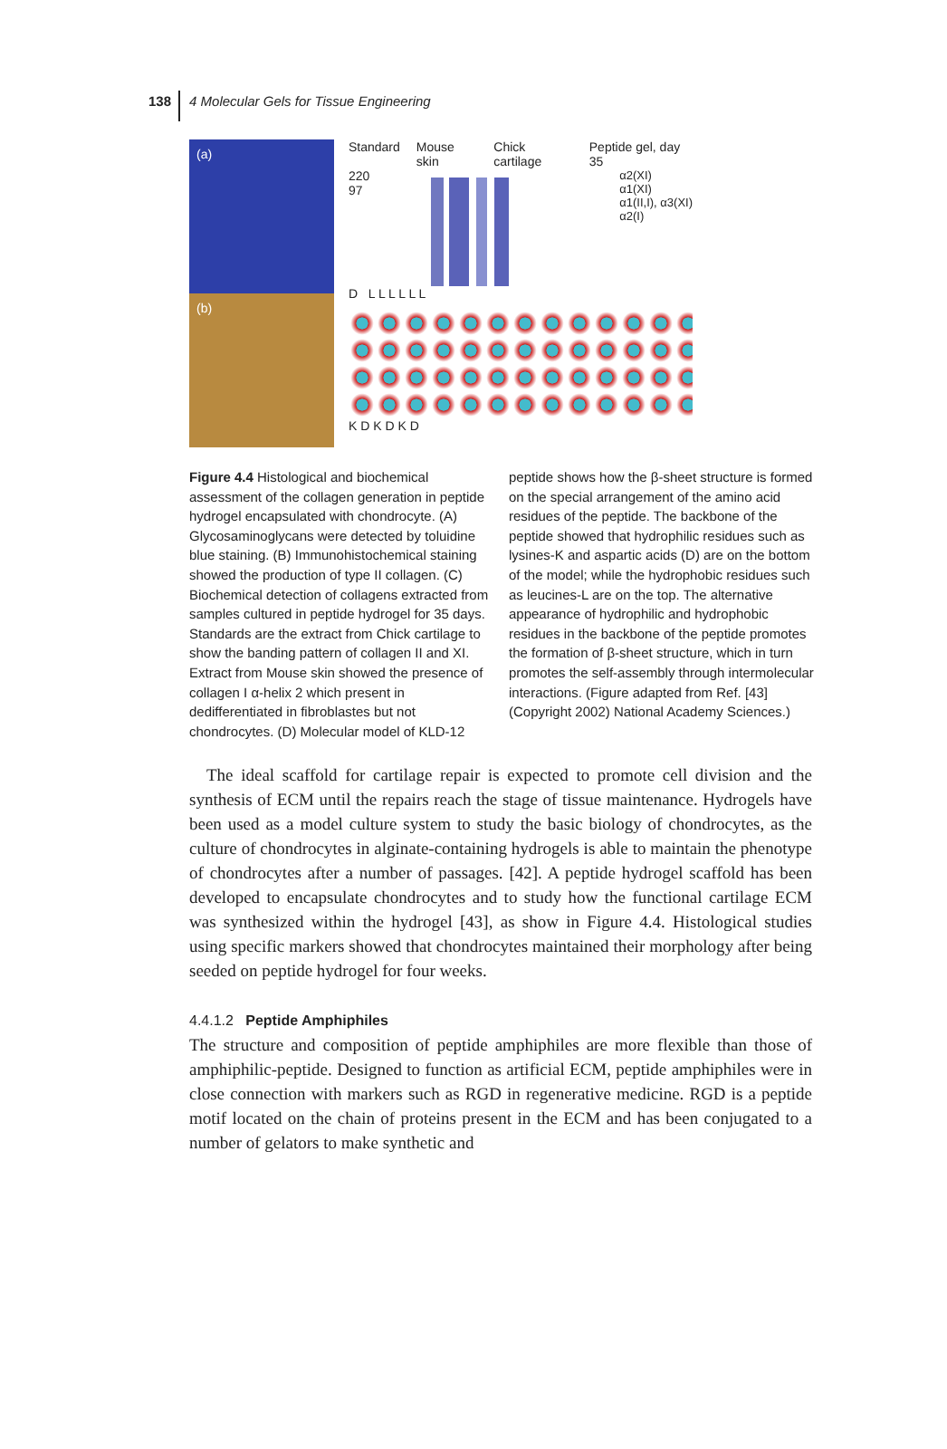138 4 Molecular Gels for Tissue Engineering
(a)
(b)
Standard Mouse skin Chick cartilage Peptide gel, day 35
220
97
α2(XI)
α1(XI)
α1(II,I), α3(XI)
α2(I)
D L L L L L L
K D K D K D
Figure 4.4 Histological and biochemical assessment of the collagen generation in peptide hydrogel encapsulated with chondrocyte. (A) Glycosaminoglycans were detected by toluidine blue staining. (B) Immunohistochemical staining showed the production of type II collagen. (C) Biochemical detection of collagens extracted from samples cultured in peptide hydrogel for 35 days. Standards are the extract from Chick cartilage to show the banding pattern of collagen II and XI. Extract from Mouse skin showed the presence of collagen I α-helix 2 which present in dedifferentiated in fibroblastes but not chondrocytes. (D) Molecular model of KLD-12 peptide shows how the β-sheet structure is formed on the special arrangement of the amino acid residues of the peptide. The backbone of the peptide showed that hydrophilic residues such as lysines-K and aspartic acids (D) are on the bottom of the model; while the hydrophobic residues such as leucines-L are on the top. The alternative appearance of hydrophilic and hydrophobic residues in the backbone of the peptide promotes the formation of β-sheet structure, which in turn promotes the self-assembly through intermolecular interactions. (Figure adapted from Ref. [43] (Copyright 2002) National Academy Sciences.)
The ideal scaffold for cartilage repair is expected to promote cell division and the synthesis of ECM until the repairs reach the stage of tissue maintenance. Hydrogels have been used as a model culture system to study the basic biology of chondrocytes, as the culture of chondrocytes in alginate-containing hydrogels is able to maintain the phenotype of chondrocytes after a number of passages. [42]. A peptide hydrogel scaffold has been developed to encapsulate chondrocytes and to study how the functional cartilage ECM was synthesized within the hydrogel [43], as show in Figure 4.4. Histological studies using specific markers showed that chondrocytes maintained their morphology after being seeded on peptide hydrogel for four weeks.
4.4.1.2 Peptide Amphiphiles
The structure and composition of peptide amphiphiles are more flexible than those of amphiphilic-peptide. Designed to function as artificial ECM, peptide amphiphiles were in close connection with markers such as RGD in regenerative medicine. RGD is a peptide motif located on the chain of proteins present in the ECM and has been conjugated to a number of gelators to make synthetic and